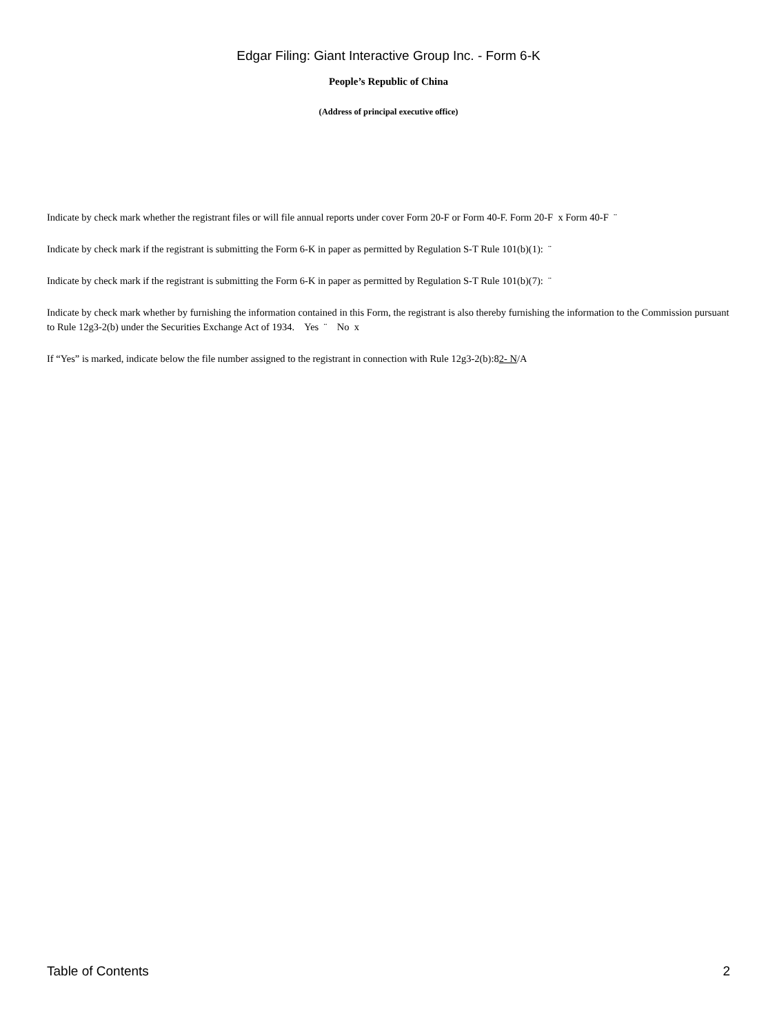Edgar Filing: Giant Interactive Group Inc. - Form 6-K
People’s Republic of China
(Address of principal executive office)
Indicate by check mark whether the registrant files or will file annual reports under cover Form 20-F or Form 40-F. Form 20-F x Form 40-F ¨
Indicate by check mark if the registrant is submitting the Form 6-K in paper as permitted by Regulation S-T Rule 101(b)(1): ¨
Indicate by check mark if the registrant is submitting the Form 6-K in paper as permitted by Regulation S-T Rule 101(b)(7): ¨
Indicate by check mark whether by furnishing the information contained in this Form, the registrant is also thereby furnishing the information to the Commission pursuant to Rule 12g3-2(b) under the Securities Exchange Act of 1934. Yes ¨ No x
If “Yes” is marked, indicate below the file number assigned to the registrant in connection with Rule 12g3-2(b):82- N/A
Table of Contents 2